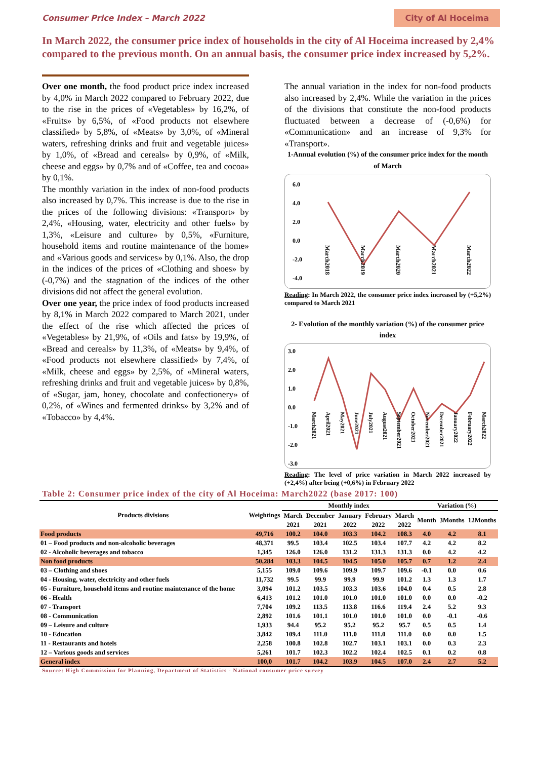Consumer Price Index – March 2022 City of Al Hoceima
In March 2022, the consumer price index of households in the city of Al Hoceima increased by 2,4% compared to the previous month. On an annual basis, the consumer price index increased by 5,2%.
Over one month, the food product price index increased by 4,0% in March 2022 compared to February 2022, due to the rise in the prices of «Vegetables» by 16,2%, of «Fruits» by 6,5%, of «Food products not elsewhere classified» by 5,8%, of «Meats» by 3,0%, of «Mineral waters, refreshing drinks and fruit and vegetable juices» by 1,0%, of «Bread and cereals» by 0,9%, of «Milk, cheese and eggs» by 0,7% and of «Coffee, tea and cocoa» by 0,1%.
The monthly variation in the index of non-food products also increased by 0,7%. This increase is due to the rise in the prices of the following divisions: «Transport» by 2,4%, «Housing, water, electricity and other fuels» by 1,3%, «Leisure and culture» by 0,5%, «Furniture, household items and routine maintenance of the home» and «Various goods and services» by 0,1%. Also, the drop in the indices of the prices of «Clothing and shoes» by (-0,7%) and the stagnation of the indices of the other divisions did not affect the general evolution.
Over one year, the price index of food products increased by 8,1% in March 2022 compared to March 2021, under the effect of the rise which affected the prices of «Vegetables» by 21,9%, of «Oils and fats» by 19,9%, of «Bread and cereals» by 11,3%, of «Meats» by 9,4%, of «Food products not elsewhere classified» by 7,4%, of «Milk, cheese and eggs» by 2,5%, of «Mineral waters, refreshing drinks and fruit and vegetable juices» by 0,8%, of «Sugar, jam, honey, chocolate and confectionery» of 0,2%, of «Wines and fermented drinks» by 3,2% and of «Tobacco» by 4,4%.
The annual variation in the index for non-food products also increased by 2,4%. While the variation in the prices of the divisions that constitute the non-food products fluctuated between a decrease of (-0,6%) for «Communication» and an increase of 9,3% for «Transport».
1-Annual evolution (%) of the consumer price index for the month of March
6.0
4.0
2.0
0.0
-2.0
-4.0
March2018
March2019
March2020
March2021
March2022
Reading: In March 2022, the consumer price index increased by (+5,2%) compared to March 2021
2- Evolution of the monthly variation (%) of the consumer price index
3.0
2.0
1.0
0.0
-1.0
-2.0
-3.0
March2021
April2021
May2021
June2021
July2021
August2021
September2021
October2021
November2021
December2021
January2022
February2022
March2022
Reading: The level of price variation in March 2022 increased by (+2,4%) after being (+0,6%) in February 2022
Table 2: Consumer price index of the city of Al Hoceima: March2022 (base 2017: 100)
| Products divisions | Weightings | Monthly index | | | | | Variation (%) | | |
| --- | --- | --- | --- | --- | --- | --- | --- | --- | --- |
| | | March | December | January | February | March | Month | 3Months | 12Months |
| | | 2021 | 2021 | 2022 | 2022 | 2022 | | | |
| Food products | 49,716 | 100.2 | 104.0 | 103.3 | 104.2 | 108.3 | 4.0 | 4.2 | 8.1 |
| 01 – Food products and non-alcoholic beverages | 48,371 | 99.5 | 103.4 | 102.5 | 103.4 | 107.7 | 4.2 | 4.2 | 8.2 |
| 02 - Alcoholic beverages and tobacco | 1,345 | 126.0 | 126.0 | 131.2 | 131.3 | 131.3 | 0.0 | 4.2 | 4.2 |
| Non food products | 50,284 | 103.3 | 104.5 | 104.5 | 105.0 | 105.7 | 0.7 | 1.2 | 2.4 |
| 03 – Clothing and shoes | 5,155 | 109.0 | 109.6 | 109.9 | 109.7 | 109.6 | -0.1 | 0.0 | 0.6 |
| 04 - Housing, water, electricity and other fuels | 11,732 | 99.5 | 99.9 | 99.9 | 99.9 | 101.2 | 1.3 | 1.3 | 1.7 |
| 05 - Furniture, household items and routine maintenance of the home | 3,094 | 101.2 | 103.5 | 103.3 | 103.6 | 104.0 | 0.4 | 0.5 | 2.8 |
| 06 - Health | 6,413 | 101.2 | 101.0 | 101.0 | 101.0 | 101.0 | 0.0 | 0.0 | -0.2 |
| 07 - Transport | 7,704 | 109.2 | 113.5 | 113.8 | 116.6 | 119.4 | 2.4 | 5.2 | 9.3 |
| 08 - Communication | 2,892 | 101.6 | 101.1 | 101.0 | 101.0 | 101.0 | 0.0 | -0.1 | -0.6 |
| 09 – Leisure and culture | 1,933 | 94.4 | 95.2 | 95.2 | 95.2 | 95.7 | 0.5 | 0.5 | 1.4 |
| 10 - Education | 3,842 | 109.4 | 111.0 | 111.0 | 111.0 | 111.0 | 0.0 | 0.0 | 1.5 |
| 11 - Restaurants and hotels | 2,258 | 100.8 | 102.8 | 102.7 | 103.1 | 103.1 | 0.0 | 0.3 | 2.3 |
| 12 – Various goods and services | 5,261 | 101.7 | 102.3 | 102.2 | 102.4 | 102.5 | 0.1 | 0.2 | 0.8 |
| General index | 100,0 | 101.7 | 104.2 | 103.9 | 104.5 | 107.0 | 2.4 | 2.7 | 5.2 |
Source: High Commission for Planning, Department of Statistics - National consumer price survey